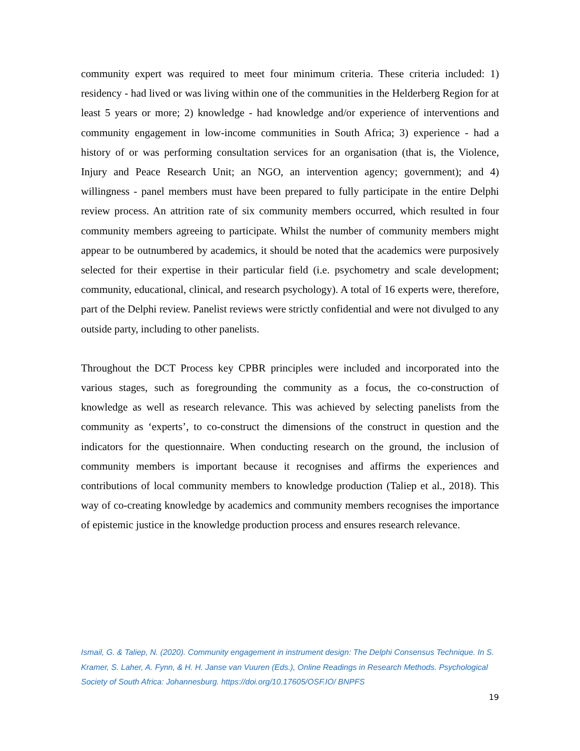community expert was required to meet four minimum criteria. These criteria included: 1) residency - had lived or was living within one of the communities in the Helderberg Region for at least 5 years or more; 2) knowledge - had knowledge and/or experience of interventions and community engagement in low-income communities in South Africa; 3) experience - had a history of or was performing consultation services for an organisation (that is, the Violence, Injury and Peace Research Unit; an NGO, an intervention agency; government); and 4) willingness - panel members must have been prepared to fully participate in the entire Delphi review process. An attrition rate of six community members occurred, which resulted in four community members agreeing to participate. Whilst the number of community members might appear to be outnumbered by academics, it should be noted that the academics were purposively selected for their expertise in their particular field (i.e. psychometry and scale development; community, educational, clinical, and research psychology). A total of 16 experts were, therefore, part of the Delphi review. Panelist reviews were strictly confidential and were not divulged to any outside party, including to other panelists.
Throughout the DCT Process key CPBR principles were included and incorporated into the various stages, such as foregrounding the community as a focus, the co-construction of knowledge as well as research relevance. This was achieved by selecting panelists from the community as ‘experts’, to co-construct the dimensions of the construct in question and the indicators for the questionnaire. When conducting research on the ground, the inclusion of community members is important because it recognises and affirms the experiences and contributions of local community members to knowledge production (Taliep et al., 2018). This way of co-creating knowledge by academics and community members recognises the importance of epistemic justice in the knowledge production process and ensures research relevance.
Ismail, G. & Taliep, N. (2020). Community engagement in instrument design: The Delphi Consensus Technique. In S. Kramer, S. Laher, A. Fynn, & H. H. Janse van Vuuren (Eds.), Online Readings in Research Methods. Psychological Society of South Africa: Johannesburg. https://doi.org/10.17605/OSF.IO/ BNPFS
19